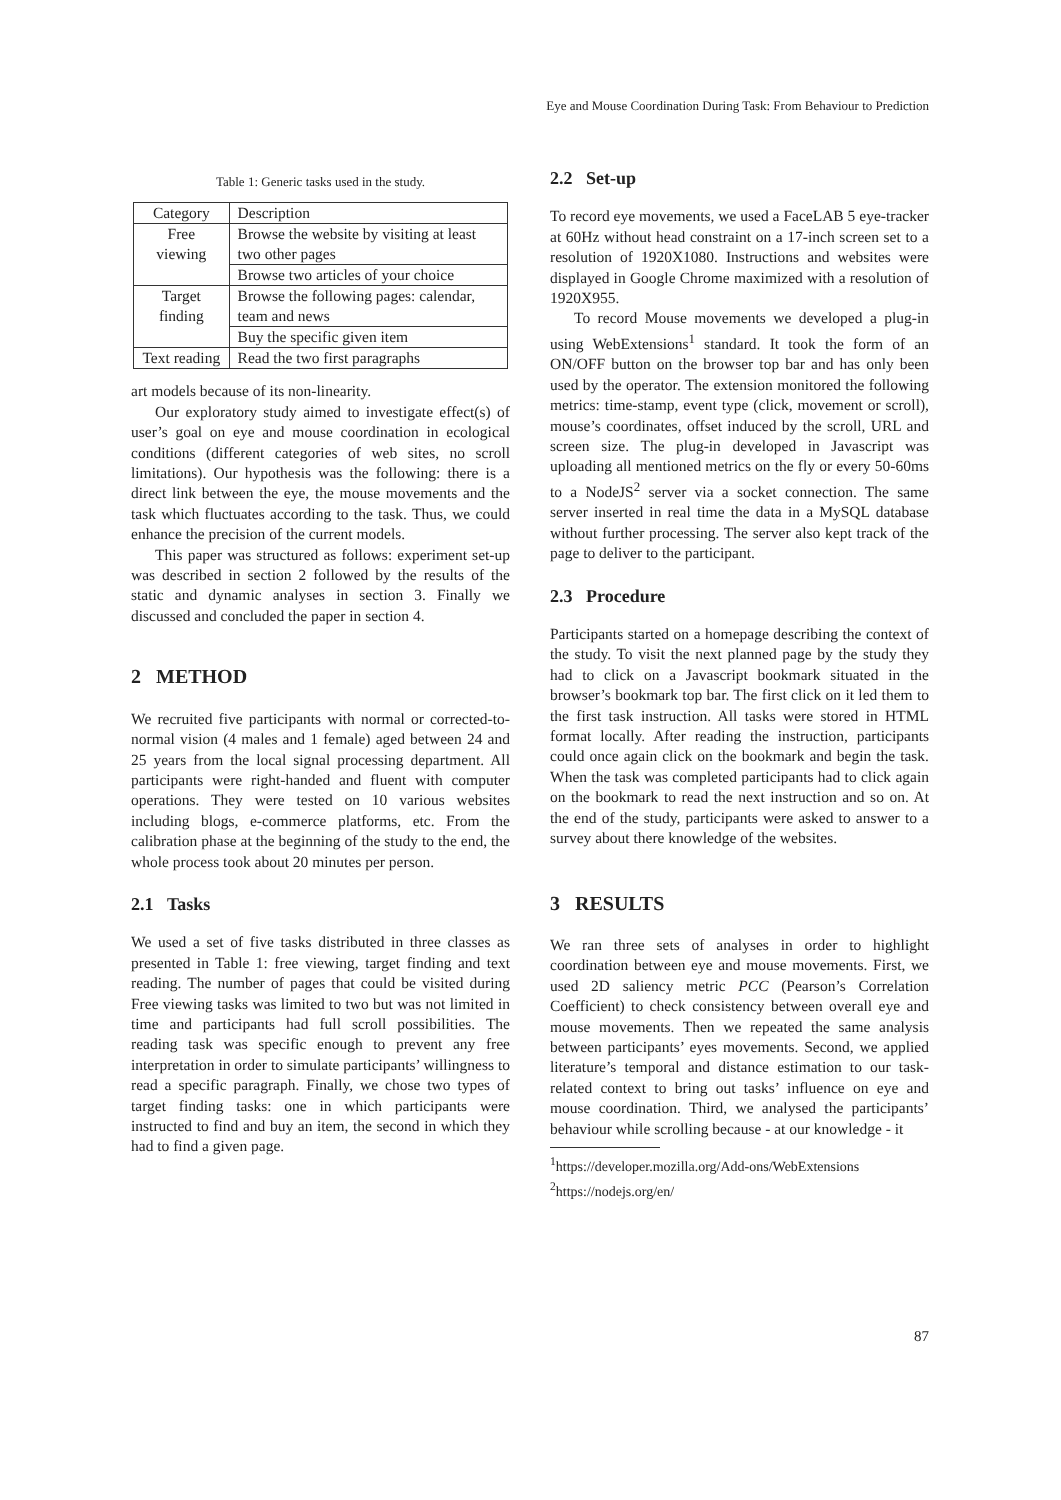Eye and Mouse Coordination During Task: From Behaviour to Prediction
Table 1: Generic tasks used in the study.
| Category | Description |
| --- | --- |
| Free viewing | Browse the website by visiting at least two other pages |
| | Browse two articles of your choice |
| Target finding | Browse the following pages: calendar, team and news |
| | Buy the specific given item |
| Text reading | Read the two first paragraphs |
art models because of its non-linearity.
Our exploratory study aimed to investigate effect(s) of user’s goal on eye and mouse coordination in ecological conditions (different categories of web sites, no scroll limitations). Our hypothesis was the following: there is a direct link between the eye, the mouse movements and the task which fluctuates according to the task. Thus, we could enhance the precision of the current models.
This paper was structured as follows: experiment set-up was described in section 2 followed by the results of the static and dynamic analyses in section 3. Finally we discussed and concluded the paper in section 4.
2 METHOD
We recruited five participants with normal or corrected-to-normal vision (4 males and 1 female) aged between 24 and 25 years from the local signal processing department. All participants were right-handed and fluent with computer operations. They were tested on 10 various websites including blogs, e-commerce platforms, etc. From the calibration phase at the beginning of the study to the end, the whole process took about 20 minutes per person.
2.1 Tasks
We used a set of five tasks distributed in three classes as presented in Table 1: free viewing, target finding and text reading. The number of pages that could be visited during Free viewing tasks was limited to two but was not limited in time and participants had full scroll possibilities. The reading task was specific enough to prevent any free interpretation in order to simulate participants’ willingness to read a specific paragraph. Finally, we chose two types of target finding tasks: one in which participants were instructed to find and buy an item, the second in which they had to find a given page.
2.2 Set-up
To record eye movements, we used a FaceLAB 5 eye-tracker at 60Hz without head constraint on a 17-inch screen set to a resolution of 1920X1080. Instructions and websites were displayed in Google Chrome maximized with a resolution of 1920X955.
To record Mouse movements we developed a plug-in using WebExtensions<sup>1</sup> standard. It took the form of an ON/OFF button on the browser top bar and has only been used by the operator. The extension monitored the following metrics: time-stamp, event type (click, movement or scroll), mouse’s coordinates, offset induced by the scroll, URL and screen size. The plug-in developed in Javascript was uploading all mentioned metrics on the fly or every 50-60ms to a NodeJS<sup>2</sup> server via a socket connection. The same server inserted in real time the data in a MySQL database without further processing. The server also kept track of the page to deliver to the participant.
2.3 Procedure
Participants started on a homepage describing the context of the study. To visit the next planned page by the study they had to click on a Javascript bookmark situated in the browser’s bookmark top bar. The first click on it led them to the first task instruction. All tasks were stored in HTML format locally. After reading the instruction, participants could once again click on the bookmark and begin the task. When the task was completed participants had to click again on the bookmark to read the next instruction and so on. At the end of the study, participants were asked to answer to a survey about there knowledge of the websites.
3 RESULTS
We ran three sets of analyses in order to highlight coordination between eye and mouse movements. First, we used 2D saliency metric PCC (Pearson’s Correlation Coefficient) to check consistency between overall eye and mouse movements. Then we repeated the same analysis between participants’ eyes movements. Second, we applied literature’s temporal and distance estimation to our task-related context to bring out tasks’ influence on eye and mouse coordination. Third, we analysed the participants’ behaviour while scrolling because - at our knowledge - it
<sup>1</sup> https://developer.mozilla.org/Add-ons/WebExtensions
<sup>2</sup> https://nodejs.org/en/
87